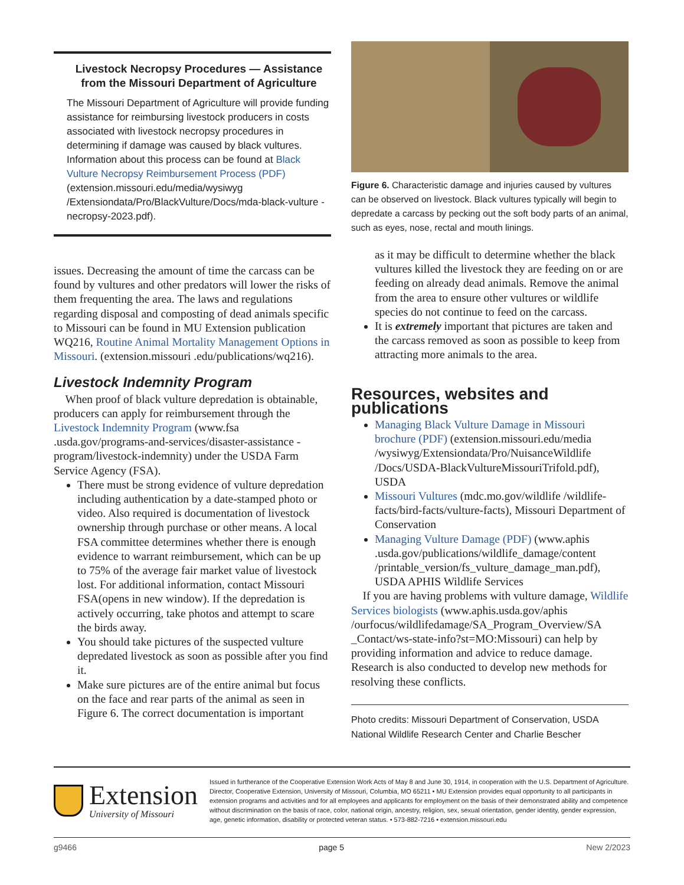Livestock Necropsy Procedures — Assistance from the Missouri Department of Agriculture
The Missouri Department of Agriculture will provide funding assistance for reimbursing livestock producers in costs associated with livestock necropsy procedures in determining if damage was caused by black vultures. Information about this process can be found at Black Vulture Necropsy Reimbursement Process (PDF) (extension.missouri.edu/media/wysiwyg /Extensiondata/Pro/BlackVulture/Docs/mda-black-vulture -necropsy-2023.pdf).
issues. Decreasing the amount of time the carcass can be found by vultures and other predators will lower the risks of them frequenting the area. The laws and regulations regarding disposal and composting of dead animals specific to Missouri can be found in MU Extension publication WQ216, Routine Animal Mortality Management Options in Missouri. (extension.missouri .edu/publications/wq216).
Livestock Indemnity Program
When proof of black vulture depredation is obtainable, producers can apply for reimbursement through the Livestock Indemnity Program (www.fsa .usda.gov/programs-and-services/disaster-assistance -program/livestock-indemnity) under the USDA Farm Service Agency (FSA).
There must be strong evidence of vulture depredation including authentication by a date-stamped photo or video. Also required is documentation of livestock ownership through purchase or other means. A local FSA committee determines whether there is enough evidence to warrant reimbursement, which can be up to 75% of the average fair market value of livestock lost. For additional information, contact Missouri FSA(opens in new window). If the depredation is actively occurring, take photos and attempt to scare the birds away.
You should take pictures of the suspected vulture depredated livestock as soon as possible after you find it.
Make sure pictures are of the entire animal but focus on the face and rear parts of the animal as seen in Figure 6. The correct documentation is important
Figure 6. Characteristic damage and injuries caused by vultures can be observed on livestock. Black vultures typically will begin to depredate a carcass by pecking out the soft body parts of an animal, such as eyes, nose, rectal and mouth linings.
as it may be difficult to determine whether the black vultures killed the livestock they are feeding on or are feeding on already dead animals. Remove the animal from the area to ensure other vultures or wildlife species do not continue to feed on the carcass.
It is extremely important that pictures are taken and the carcass removed as soon as possible to keep from attracting more animals to the area.
Resources, websites and publications
Managing Black Vulture Damage in Missouri brochure (PDF) (extension.missouri.edu/media /wysiwyg/Extensiondata/Pro/NuisanceWildlife /Docs/USDA-BlackVultureMissouriTrifold.pdf), USDA
Missouri Vultures (mdc.mo.gov/wildlife /wildlife-facts/bird-facts/vulture-facts), Missouri Department of Conservation
Managing Vulture Damage (PDF) (www.aphis .usda.gov/publications/wildlife_damage/content /printable_version/fs_vulture_damage_man.pdf), USDA APHIS Wildlife Services
If you are having problems with vulture damage, Wildlife Services biologists (www.aphis.usda.gov/aphis /ourfocus/wildlifedamage/SA_Program_Overview/SA _Contact/ws-state-info?st=MO:Missouri) can help by providing information and advice to reduce damage. Research is also conducted to develop new methods for resolving these conflicts.
Photo credits: Missouri Department of Conservation, USDA National Wildlife Research Center and Charlie Bescher
Extension
University of Missouri
Issued in furtherance of the Cooperative Extension Work Acts of May 8 and June 30, 1914, in cooperation with the U.S. Department of Agriculture. Director, Cooperative Extension, University of Missouri, Columbia, MO 65211 • MU Extension provides equal opportunity to all participants in extension programs and activities and for all employees and applicants for employment on the basis of their demonstrated ability and competence without discrimination on the basis of race, color, national origin, ancestry, religion, sex, sexual orientation, gender identity, gender expression, age, genetic information, disability or protected veteran status. • 573-882-7216 • extension.missouri.edu
g9466 page 5 New 2/2023